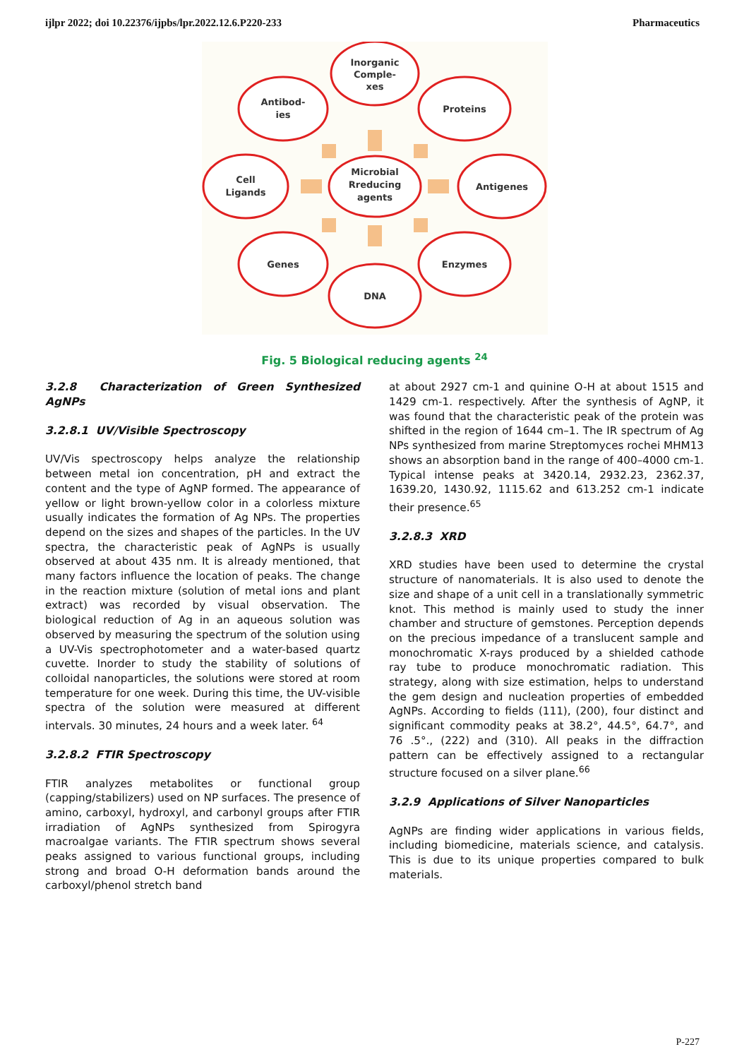ijlpr 2022; doi 10.22376/ijpbs/lpr.2022.12.6.P220-233 Pharmaceutics
Inorganic
Comple-
xes
Antibod-
ies
Proteins
Cell
Ligands
Microbial
Rreducing
agents
Antigenes
Genes
Enzymes
DNA
Fig. 5 Biological reducing agents <sup>24</sup>
3.2.8 Characterization of Green Synthesized AgNPs
3.2.8.1 UV/Visible Spectroscopy
UV/Vis spectroscopy helps analyze the relationship between metal ion concentration, pH and extract the content and the type of AgNP formed. The appearance of yellow or light brown-yellow color in a colorless mixture usually indicates the formation of Ag NPs. The properties depend on the sizes and shapes of the particles. In the UV spectra, the characteristic peak of AgNPs is usually observed at about 435 nm. It is already mentioned, that many factors influence the location of peaks. The change in the reaction mixture (solution of metal ions and plant extract) was recorded by visual observation. The biological reduction of Ag in an aqueous solution was observed by measuring the spectrum of the solution using a UV-Vis spectrophotometer and a water-based quartz cuvette. Inorder to study the stability of solutions of colloidal nanoparticles, the solutions were stored at room temperature for one week. During this time, the UV-visible spectra of the solution were measured at different intervals. 30 minutes, 24 hours and a week later. <sup>64</sup>
3.2.8.2 FTIR Spectroscopy
FTIR analyzes metabolites or functional group (capping/stabilizers) used on NP surfaces. The presence of amino, carboxyl, hydroxyl, and carbonyl groups after FTIR irradiation of AgNPs synthesized from Spirogyra macroalgae variants. The FTIR spectrum shows several peaks assigned to various functional groups, including strong and broad O-H deformation bands around the carboxyl/phenol stretch band
at about 2927 cm-1 and quinine O-H at about 1515 and 1429 cm-1. respectively. After the synthesis of AgNP, it was found that the characteristic peak of the protein was shifted in the region of 1644 cm–1. The IR spectrum of Ag NPs synthesized from marine Streptomyces rochei MHM13 shows an absorption band in the range of 400–4000 cm-1. Typical intense peaks at 3420.14, 2932.23, 2362.37, 1639.20, 1430.92, 1115.62 and 613.252 cm-1 indicate their presence.<sup>65</sup>
3.2.8.3 XRD
XRD studies have been used to determine the crystal structure of nanomaterials. It is also used to denote the size and shape of a unit cell in a translationally symmetric knot. This method is mainly used to study the inner chamber and structure of gemstones. Perception depends on the precious impedance of a translucent sample and monochromatic X-rays produced by a shielded cathode ray tube to produce monochromatic radiation. This strategy, along with size estimation, helps to understand the gem design and nucleation properties of embedded AgNPs. According to fields (111), (200), four distinct and significant commodity peaks at 38.2°, 44.5°, 64.7°, and 76 .5°., (222) and (310). All peaks in the diffraction pattern can be effectively assigned to a rectangular structure focused on a silver plane.<sup>66</sup>
3.2.9 Applications of Silver Nanoparticles
AgNPs are finding wider applications in various fields, including biomedicine, materials science, and catalysis. This is due to its unique properties compared to bulk materials.
P-227